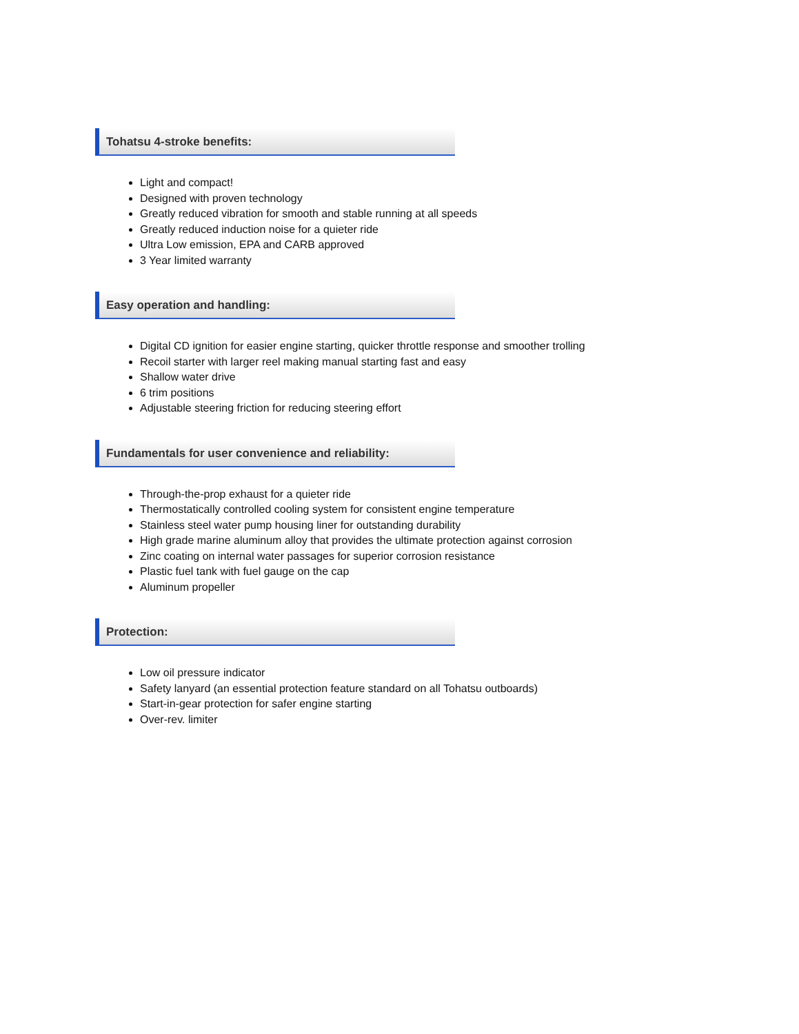Tohatsu 4-stroke benefits:
Light and compact!
Designed with proven technology
Greatly reduced vibration for smooth and stable running at all speeds
Greatly reduced induction noise for a quieter ride
Ultra Low emission, EPA and CARB approved
3 Year limited warranty
Easy operation and handling:
Digital CD ignition for easier engine starting, quicker throttle response and smoother trolling
Recoil starter with larger reel making manual starting fast and easy
Shallow water drive
6 trim positions
Adjustable steering friction for reducing steering effort
Fundamentals for user convenience and reliability:
Through-the-prop exhaust for a quieter ride
Thermostatically controlled cooling system for consistent engine temperature
Stainless steel water pump housing liner for outstanding durability
High grade marine aluminum alloy that provides the ultimate protection against corrosion
Zinc coating on internal water passages for superior corrosion resistance
Plastic fuel tank with fuel gauge on the cap
Aluminum propeller
Protection:
Low oil pressure indicator
Safety lanyard (an essential protection feature standard on all Tohatsu outboards)
Start-in-gear protection for safer engine starting
Over-rev. limiter